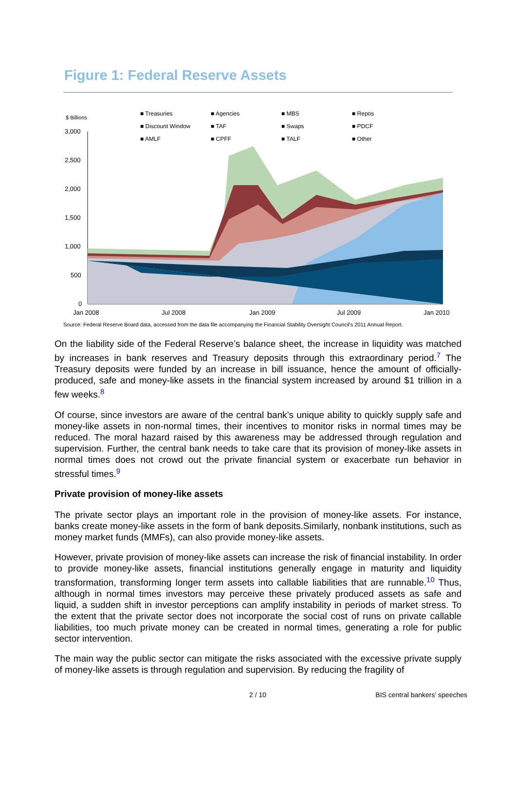Figure 1: Federal Reserve Assets
$ Billions
3,000
2,500
2,000
1,500
1,000
500
0
Jan 2008
Jul 2008
Jan 2009
Jul 2009
Jan 2010
■ Treasuries ■ Agencies ■ MBS ■ Repos ■ Discount Window ■ TAF ■ Swaps ■ PDCF ■ AMLF ■ CPFF ■ TALF ■ Other
Source: Federal Reserve Board data, accessed from the data file accompanying the Financial Stability Oversight Council's 2011 Annual Report.
On the liability side of the Federal Reserve’s balance sheet, the increase in liquidity was matched by increases in bank reserves and Treasury deposits through this extraordinary period.<sup>7</sup> The Treasury deposits were funded by an increase in bill issuance, hence the amount of officially-produced, safe and money-like assets in the financial system increased by around $1 trillion in a few weeks.<sup>8</sup>
Of course, since investors are aware of the central bank’s unique ability to quickly supply safe and money-like assets in non-normal times, their incentives to monitor risks in normal times may be reduced. The moral hazard raised by this awareness may be addressed through regulation and supervision. Further, the central bank needs to take care that its provision of money-like assets in normal times does not crowd out the private financial system or exacerbate run behavior in stressful times.<sup>9</sup>
Private provision of money-like assets
The private sector plays an important role in the provision of money-like assets. For instance, banks create money-like assets in the form of bank deposits.Similarly, nonbank institutions, such as money market funds (MMFs), can also provide money-like assets.
However, private provision of money-like assets can increase the risk of financial instability. In order to provide money-like assets, financial institutions generally engage in maturity and liquidity transformation, transforming longer term assets into callable liabilities that are runnable.<sup>10</sup> Thus, although in normal times investors may perceive these privately produced assets as safe and liquid, a sudden shift in investor perceptions can amplify instability in periods of market stress. To the extent that the private sector does not incorporate the social cost of runs on private callable liabilities, too much private money can be created in normal times, generating a role for public sector intervention.
The main way the public sector can mitigate the risks associated with the excessive private supply of money-like assets is through regulation and supervision. By reducing the fragility of
2 / 10 BIS central bankers' speeches